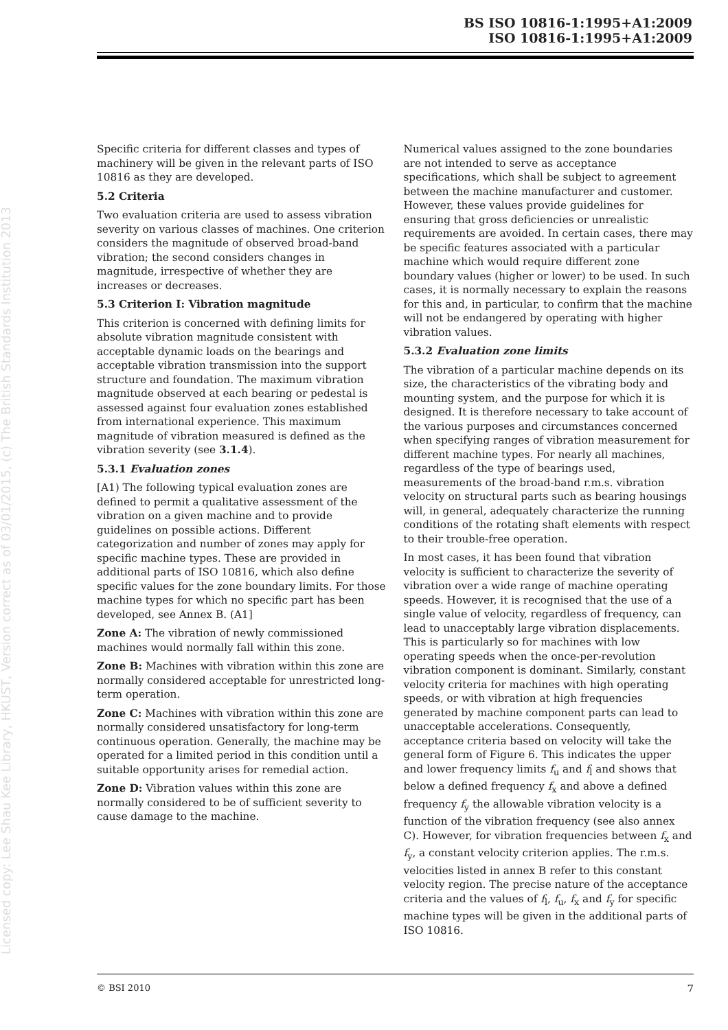BS ISO 10816-1:1995+A1:2009
ISO 10816-1:1995+A1:2009
Licensed copy: Lee Shau Kee Library, HKUST, Version correct as of 03/01/2015, (c) The British Standards Institution 2013
Specific criteria for different classes and types of machinery will be given in the relevant parts of ISO 10816 as they are developed.
5.2 Criteria
Two evaluation criteria are used to assess vibration severity on various classes of machines. One criterion considers the magnitude of observed broad-band vibration; the second considers changes in magnitude, irrespective of whether they are increases or decreases.
5.3 Criterion I: Vibration magnitude
This criterion is concerned with defining limits for absolute vibration magnitude consistent with acceptable dynamic loads on the bearings and acceptable vibration transmission into the support structure and foundation. The maximum vibration magnitude observed at each bearing or pedestal is assessed against four evaluation zones established from international experience. This maximum magnitude of vibration measured is defined as the vibration severity (see 3.1.4).
5.3.1 Evaluation zones
[A1) The following typical evaluation zones are defined to permit a qualitative assessment of the vibration on a given machine and to provide guidelines on possible actions. Different categorization and number of zones may apply for specific machine types. These are provided in additional parts of ISO 10816, which also define specific values for the zone boundary limits. For those machine types for which no specific part has been developed, see Annex B. (A1]
Zone A: The vibration of newly commissioned machines would normally fall within this zone.
Zone B: Machines with vibration within this zone are normally considered acceptable for unrestricted long-term operation.
Zone C: Machines with vibration within this zone are normally considered unsatisfactory for long-term continuous operation. Generally, the machine may be operated for a limited period in this condition until a suitable opportunity arises for remedial action.
Zone D: Vibration values within this zone are normally considered to be of sufficient severity to cause damage to the machine.
Numerical values assigned to the zone boundaries are not intended to serve as acceptance specifications, which shall be subject to agreement between the machine manufacturer and customer. However, these values provide guidelines for ensuring that gross deficiencies or unrealistic requirements are avoided. In certain cases, there may be specific features associated with a particular machine which would require different zone boundary values (higher or lower) to be used. In such cases, it is normally necessary to explain the reasons for this and, in particular, to confirm that the machine will not be endangered by operating with higher vibration values.
5.3.2 Evaluation zone limits
The vibration of a particular machine depends on its size, the characteristics of the vibrating body and mounting system, and the purpose for which it is designed. It is therefore necessary to take account of the various purposes and circumstances concerned when specifying ranges of vibration measurement for different machine types. For nearly all machines, regardless of the type of bearings used, measurements of the broad-band r.m.s. vibration velocity on structural parts such as bearing housings will, in general, adequately characterize the running conditions of the rotating shaft elements with respect to their trouble-free operation.
In most cases, it has been found that vibration velocity is sufficient to characterize the severity of vibration over a wide range of machine operating speeds. However, it is recognised that the use of a single value of velocity, regardless of frequency, can lead to unacceptably large vibration displacements. This is particularly so for machines with low operating speeds when the once-per-revolution vibration component is dominant. Similarly, constant velocity criteria for machines with high operating speeds, or with vibration at high frequencies generated by machine component parts can lead to unacceptable accelerations. Consequently, acceptance criteria based on velocity will take the general form of Figure 6. This indicates the upper and lower frequency limits f<sub>u</sub> and f<sub>l</sub> and shows that below a defined frequency f<sub>x</sub> and above a defined frequency f<sub>y</sub> the allowable vibration velocity is a function of the vibration frequency (see also annex C). However, for vibration frequencies between f<sub>x</sub> and f<sub>y</sub>, a constant velocity criterion applies. The r.m.s. velocities listed in annex B refer to this constant velocity region. The precise nature of the acceptance criteria and the values of f<sub>l</sub>, f<sub>u</sub>, f<sub>x</sub> and f<sub>y</sub> for specific machine types will be given in the additional parts of ISO 10816.
© BSI 2010 7